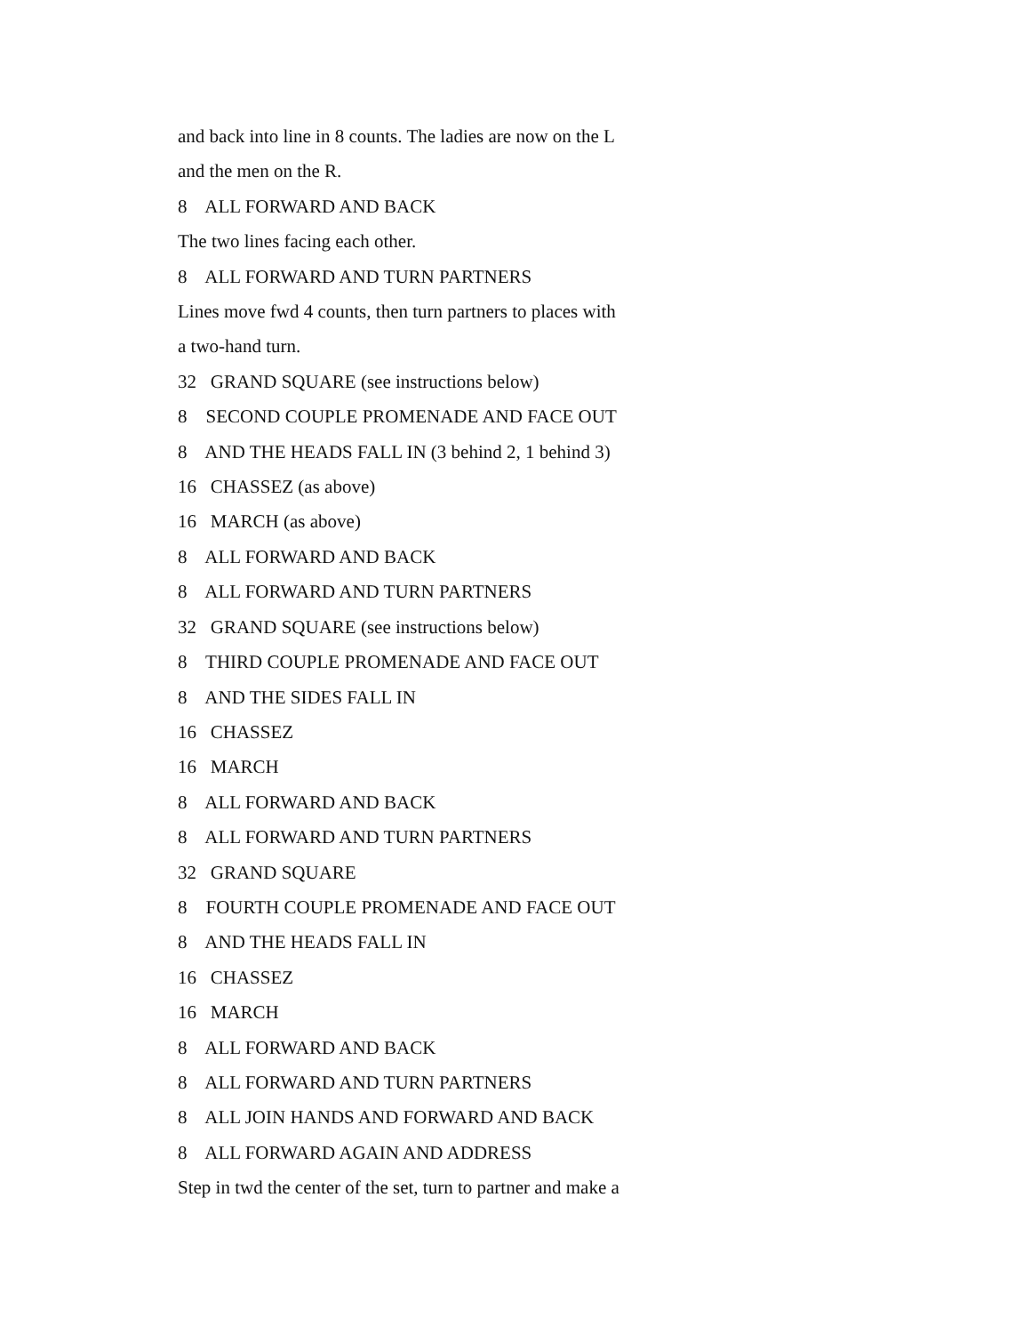and back into line in 8 counts. The ladies are now on the L
and the men on the R.
8 ALL FORWARD AND BACK
The two lines facing each other.
8 ALL FORWARD AND TURN PARTNERS
Lines move fwd 4 counts, then turn partners to places with
a two-hand turn.
32 GRAND SQUARE (see instructions below)
8 SECOND COUPLE PROMENADE AND FACE OUT
8 AND THE HEADS FALL IN (3 behind 2, 1 behind 3)
16 CHASSEZ (as above)
16 MARCH (as above)
8 ALL FORWARD AND BACK
8 ALL FORWARD AND TURN PARTNERS
32 GRAND SQUARE (see instructions below)
8 THIRD COUPLE PROMENADE AND FACE OUT
8 AND THE SIDES FALL IN
16 CHASSEZ
16 MARCH
8 ALL FORWARD AND BACK
8 ALL FORWARD AND TURN PARTNERS
32 GRAND SQUARE
8 FOURTH COUPLE PROMENADE AND FACE OUT
8 AND THE HEADS FALL IN
16 CHASSEZ
16 MARCH
8 ALL FORWARD AND BACK
8 ALL FORWARD AND TURN PARTNERS
8 ALL JOIN HANDS AND FORWARD AND BACK
8 ALL FORWARD AGAIN AND ADDRESS
Step in twd the center of the set, turn to partner and make a